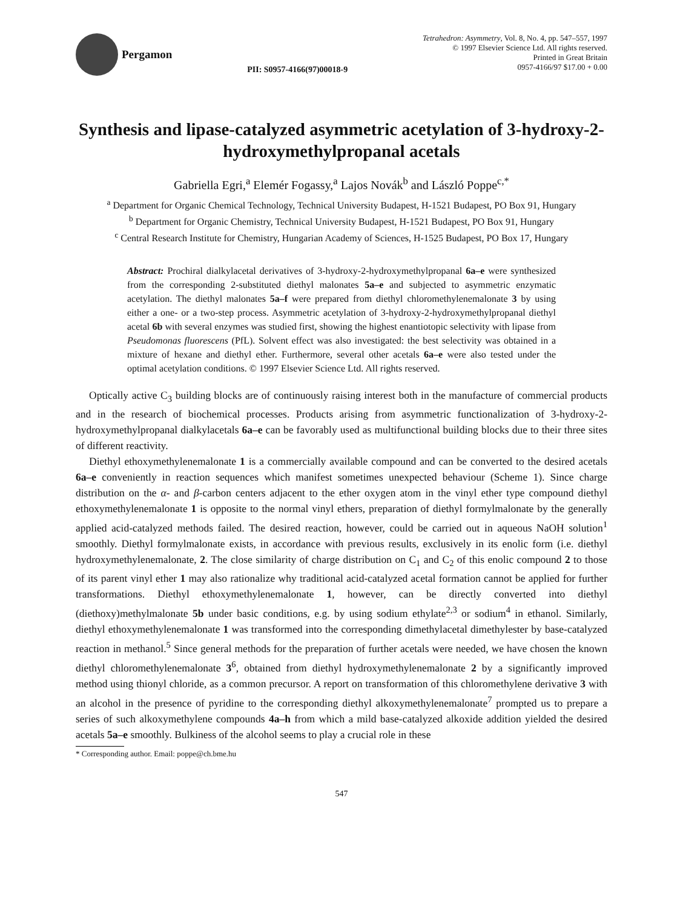Pergamon
PII: S0957-4166(97)00018-9
Tetrahedron: Asymmetry, Vol. 8, No. 4, pp. 547–557, 1997
© 1997 Elsevier Science Ltd. All rights reserved.
Printed in Great Britain
0957-4166/97 $17.00 + 0.00
Synthesis and lipase-catalyzed asymmetric acetylation of 3-hydroxy-2-hydroxymethylpropanal acetals
Gabriella Egri,<sup>a</sup> Elemér Fogassy,<sup>a</sup> Lajos Novák<sup>b</sup> and László Poppe<sup>c,*</sup>
<sup>a</sup> Department for Organic Chemical Technology, Technical University Budapest, H-1521 Budapest, PO Box 91, Hungary
<sup>b</sup> Department for Organic Chemistry, Technical University Budapest, H-1521 Budapest, PO Box 91, Hungary
<sup>c</sup> Central Research Institute for Chemistry, Hungarian Academy of Sciences, H-1525 Budapest, PO Box 17, Hungary
Abstract: Prochiral dialkylacetal derivatives of 3-hydroxy-2-hydroxymethylpropanal 6a–e were synthesized from the corresponding 2-substituted diethyl malonates 5a–e and subjected to asymmetric enzymatic acetylation. The diethyl malonates 5a–f were prepared from diethyl chloromethylenemalonate 3 by using either a one- or a two-step process. Asymmetric acetylation of 3-hydroxy-2-hydroxymethylpropanal diethyl acetal 6b with several enzymes was studied first, showing the highest enantiotopic selectivity with lipase from Pseudomonas fluorescens (PfL). Solvent effect was also investigated: the best selectivity was obtained in a mixture of hexane and diethyl ether. Furthermore, several other acetals 6a–e were also tested under the optimal acetylation conditions. © 1997 Elsevier Science Ltd. All rights reserved.
Optically active C<sub>3</sub> building blocks are of continuously raising interest both in the manufacture of commercial products and in the research of biochemical processes. Products arising from asymmetric functionalization of 3-hydroxy-2-hydroxymethylpropanal dialkylacetals 6a–e can be favorably used as multifunctional building blocks due to their three sites of different reactivity.
Diethyl ethoxymethylenemalonate 1 is a commercially available compound and can be converted to the desired acetals 6a–e conveniently in reaction sequences which manifest sometimes unexpected behaviour (Scheme 1). Since charge distribution on the α- and β-carbon centers adjacent to the ether oxygen atom in the vinyl ether type compound diethyl ethoxymethylenemalonate 1 is opposite to the normal vinyl ethers, preparation of diethyl formylmalonate by the generally applied acid-catalyzed methods failed. The desired reaction, however, could be carried out in aqueous NaOH solution<sup>1</sup> smoothly. Diethyl formylmalonate exists, in accordance with previous results, exclusively in its enolic form (i.e. diethyl hydroxymethylenemalonate, 2. The close similarity of charge distribution on C<sub>1</sub> and C<sub>2</sub> of this enolic compound 2 to those of its parent vinyl ether 1 may also rationalize why traditional acid-catalyzed acetal formation cannot be applied for further transformations. Diethyl ethoxymethylenemalonate 1, however, can be directly converted into diethyl (diethoxy)methylmalonate 5b under basic conditions, e.g. by using sodium ethylate<sup>2,3</sup> or sodium<sup>4</sup> in ethanol. Similarly, diethyl ethoxymethylenemalonate 1 was transformed into the corresponding dimethylacetal dimethylester by base-catalyzed reaction in methanol.<sup>5</sup> Since general methods for the preparation of further acetals were needed, we have chosen the known diethyl chloromethylenemalonate 3<sup>6</sup>, obtained from diethyl hydroxymethylenemalonate 2 by a significantly improved method using thionyl chloride, as a common precursor. A report on transformation of this chloromethylene derivative 3 with an alcohol in the presence of pyridine to the corresponding diethyl alkoxymethylenemalonate<sup>7</sup> prompted us to prepare a series of such alkoxymethylene compounds 4a–h from which a mild base-catalyzed alkoxide addition yielded the desired acetals 5a–e smoothly. Bulkiness of the alcohol seems to play a crucial role in these
* Corresponding author. Email: poppe@ch.bme.hu
547